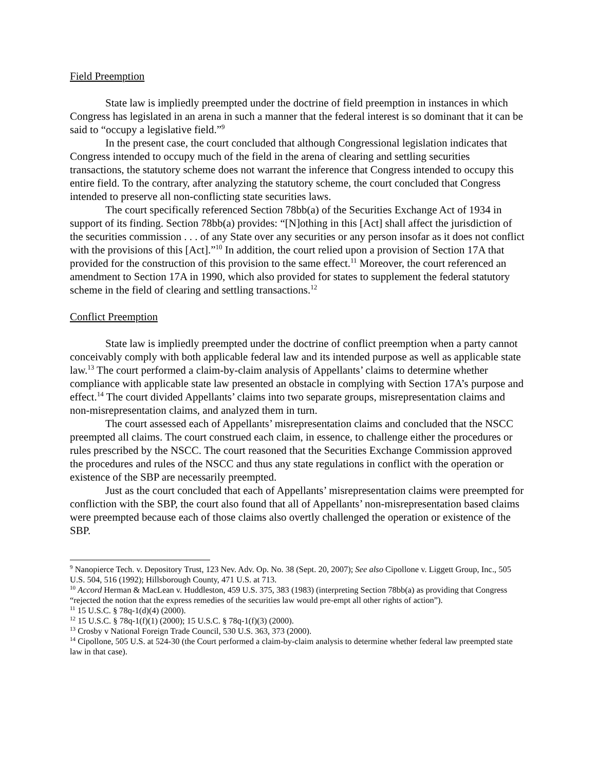Field Preemption
State law is impliedly preempted under the doctrine of field preemption in instances in which Congress has legislated in an arena in such a manner that the federal interest is so dominant that it can be said to “occupy a legislative field.”<sup>9</sup>
In the present case, the court concluded that although Congressional legislation indicates that Congress intended to occupy much of the field in the arena of clearing and settling securities transactions, the statutory scheme does not warrant the inference that Congress intended to occupy this entire field. To the contrary, after analyzing the statutory scheme, the court concluded that Congress intended to preserve all non-conflicting state securities laws.
The court specifically referenced Section 78bb(a) of the Securities Exchange Act of 1934 in support of its finding. Section 78bb(a) provides: “[N]othing in this [Act] shall affect the jurisdiction of the securities commission . . . of any State over any securities or any person insofar as it does not conflict with the provisions of this [Act].”<sup>10</sup> In addition, the court relied upon a provision of Section 17A that provided for the construction of this provision to the same effect.<sup>11</sup> Moreover, the court referenced an amendment to Section 17A in 1990, which also provided for states to supplement the federal statutory scheme in the field of clearing and settling transactions.<sup>12</sup>
Conflict Preemption
State law is impliedly preempted under the doctrine of conflict preemption when a party cannot conceivably comply with both applicable federal law and its intended purpose as well as applicable state law.<sup>13</sup> The court performed a claim-by-claim analysis of Appellants’ claims to determine whether compliance with applicable state law presented an obstacle in complying with Section 17A’s purpose and effect.<sup>14</sup> The court divided Appellants’ claims into two separate groups, misrepresentation claims and non-misrepresentation claims, and analyzed them in turn.
The court assessed each of Appellants’ misrepresentation claims and concluded that the NSCC preempted all claims. The court construed each claim, in essence, to challenge either the procedures or rules prescribed by the NSCC. The court reasoned that the Securities Exchange Commission approved the procedures and rules of the NSCC and thus any state regulations in conflict with the operation or existence of the SBP are necessarily preempted.
Just as the court concluded that each of Appellants’ misrepresentation claims were preempted for confliction with the SBP, the court also found that all of Appellants’ non-misrepresentation based claims were preempted because each of those claims also overtly challenged the operation or existence of the SBP.
<sup>9</sup> Nanopierce Tech. v. Depository Trust, 123 Nev. Adv. Op. No. 38 (Sept. 20, 2007); See also Cipollone v. Liggett Group, Inc., 505 U.S. 504, 516 (1992); Hillsborough County, 471 U.S. at 713.
<sup>10</sup> Accord Herman & MacLean v. Huddleston, 459 U.S. 375, 383 (1983) (interpreting Section 78bb(a) as providing that Congress “rejected the notion that the express remedies of the securities law would pre-empt all other rights of action”).
<sup>11</sup> 15 U.S.C. § 78q-1(d)(4) (2000).
<sup>12</sup> 15 U.S.C. § 78q-1(f)(1) (2000); 15 U.S.C. § 78q-1(f)(3) (2000).
<sup>13</sup> Crosby v National Foreign Trade Council, 530 U.S. 363, 373 (2000).
<sup>14</sup> Cipollone, 505 U.S. at 524-30 (the Court performed a claim-by-claim analysis to determine whether federal law preempted state law in that case).